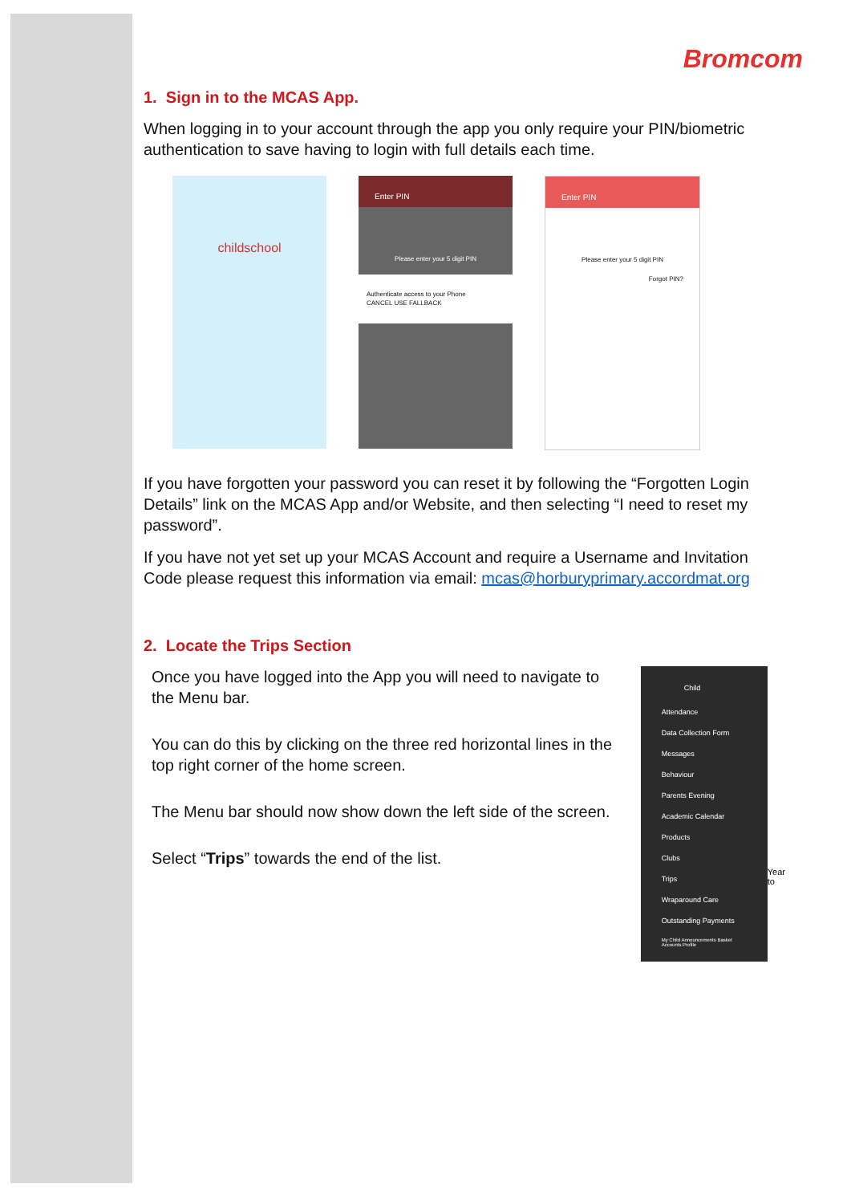Bromcom
1. Sign in to the MCAS App.
When logging in to your account through the app you only require your PIN/biometric authentication to save having to login with full details each time.
childschool
Enter PIN
Please enter your 5 digit PIN
Authenticate access to your Phone
CANCEL USE FALLBACK
Enter PIN
Please enter your 5 digit PIN
Forgot PIN?
If you have forgotten your password you can reset it by following the “Forgotten Login Details” link on the MCAS App and/or Website, and then selecting “I need to reset my password”.
If you have not yet set up your MCAS Account and require a Username and Invitation Code please request this information via email: mcas@horburyprimary.accordmat.org
2. Locate the Trips Section
Once you have logged into the App you will need to navigate to the Menu bar.
You can do this by clicking on the three red horizontal lines in the top right corner of the home screen.
The Menu bar should now show down the left side of the screen.
Select “Trips” towards the end of the list.
Child
Attendance
Data Collection Form
Messages
Behaviour
Parents Evening
Academic Calendar
Products
Clubs
Trips
Wraparound Care
Outstanding Payments
My Child Announcements Basket Accounts Profile
Year to